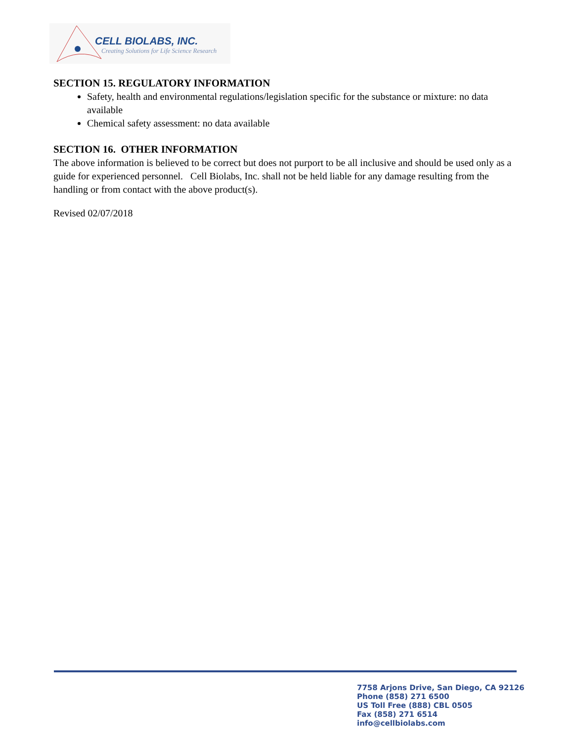CELL BIOLABS, INC.
Creating Solutions for Life Science Research
SECTION 15. REGULATORY INFORMATION
Safety, health and environmental regulations/legislation specific for the substance or mixture: no data available
Chemical safety assessment: no data available
SECTION 16. OTHER INFORMATION
The above information is believed to be correct but does not purport to be all inclusive and should be used only as a guide for experienced personnel. Cell Biolabs, Inc. shall not be held liable for any damage resulting from the handling or from contact with the above product(s).
Revised 02/07/2018
7758 Arjons Drive, San Diego, CA 92126
Phone (858) 271 6500
US Toll Free (888) CBL 0505
Fax (858) 271 6514
info@cellbiolabs.com